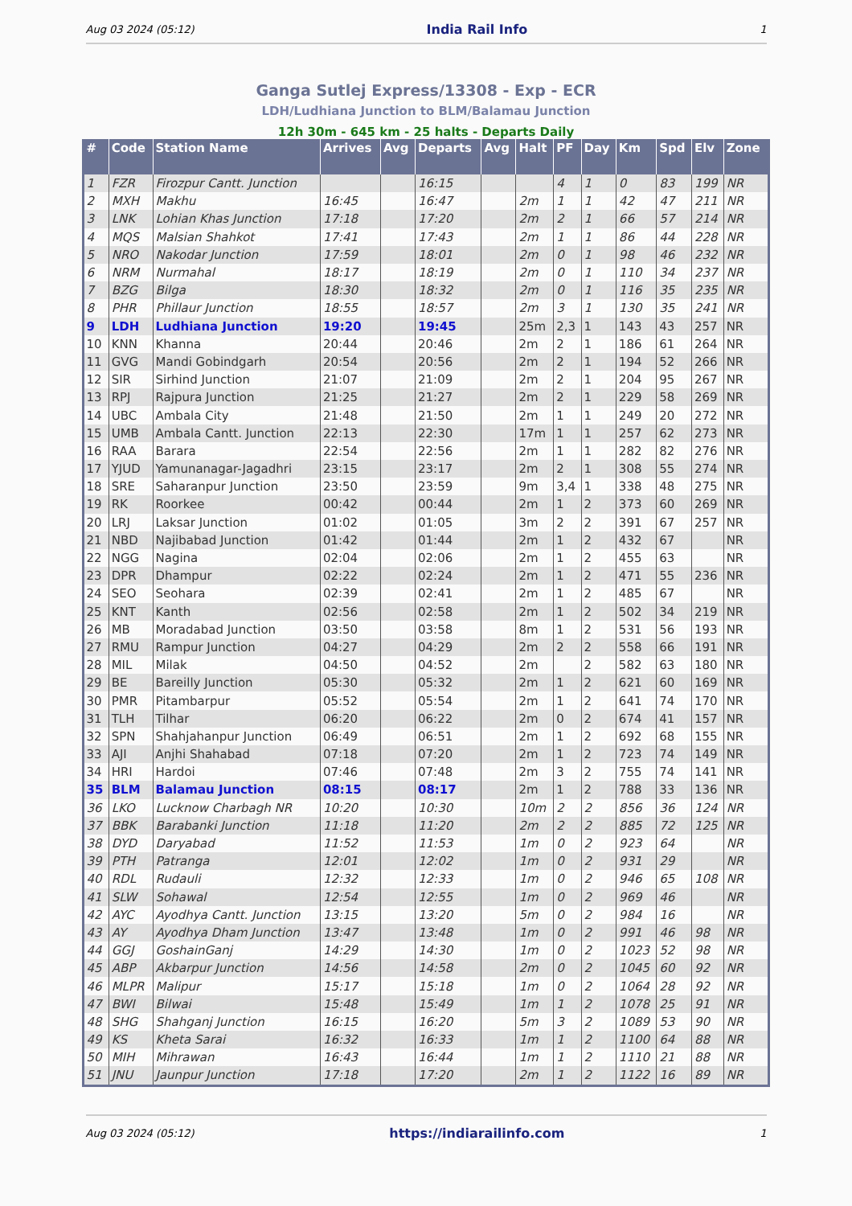Aug 03 2024 (05:12) India Rail Info 1
Ganga Sutlej Express/13308 - Exp - ECR
LDH/Ludhiana Junction to BLM/Balamau Junction
12h 30m - 645 km - 25 halts - Departs Daily
| # | Code | Station Name | Arrives | Avg | Departs | Avg | Halt | PF | Day | Km | Spd | Elv | Zone |
| --- | --- | --- | --- | --- | --- | --- | --- | --- | --- | --- | --- | --- | --- |
| 1 | FZR | Firozpur Cantt. Junction | | | 16:15 | | | 4 | 1 | 0 | 83 | 199 | NR |
| 2 | MXH | Makhu | 16:45 | | 16:47 | | 2m | 1 | 1 | 42 | 47 | 211 | NR |
| 3 | LNK | Lohian Khas Junction | 17:18 | | 17:20 | | 2m | 2 | 1 | 66 | 57 | 214 | NR |
| 4 | MQS | Malsian Shahkot | 17:41 | | 17:43 | | 2m | 1 | 1 | 86 | 44 | 228 | NR |
| 5 | NRO | Nakodar Junction | 17:59 | | 18:01 | | 2m | 0 | 1 | 98 | 46 | 232 | NR |
| 6 | NRM | Nurmahal | 18:17 | | 18:19 | | 2m | 0 | 1 | 110 | 34 | 237 | NR |
| 7 | BZG | Bilga | 18:30 | | 18:32 | | 2m | 0 | 1 | 116 | 35 | 235 | NR |
| 8 | PHR | Phillaur Junction | 18:55 | | 18:57 | | 2m | 3 | 1 | 130 | 35 | 241 | NR |
| 9 | LDH | Ludhiana Junction | 19:20 | | 19:45 | | 25m | 2,3 | 1 | 143 | 43 | 257 | NR |
| 10 | KNN | Khanna | 20:44 | | 20:46 | | 2m | 2 | 1 | 186 | 61 | 264 | NR |
| 11 | GVG | Mandi Gobindgarh | 20:54 | | 20:56 | | 2m | 2 | 1 | 194 | 52 | 266 | NR |
| 12 | SIR | Sirhind Junction | 21:07 | | 21:09 | | 2m | 2 | 1 | 204 | 95 | 267 | NR |
| 13 | RPJ | Rajpura Junction | 21:25 | | 21:27 | | 2m | 2 | 1 | 229 | 58 | 269 | NR |
| 14 | UBC | Ambala City | 21:48 | | 21:50 | | 2m | 1 | 1 | 249 | 20 | 272 | NR |
| 15 | UMB | Ambala Cantt. Junction | 22:13 | | 22:30 | | 17m | 1 | 1 | 257 | 62 | 273 | NR |
| 16 | RAA | Barara | 22:54 | | 22:56 | | 2m | 1 | 1 | 282 | 82 | 276 | NR |
| 17 | YJUD | Yamunanagar-Jagadhri | 23:15 | | 23:17 | | 2m | 2 | 1 | 308 | 55 | 274 | NR |
| 18 | SRE | Saharanpur Junction | 23:50 | | 23:59 | | 9m | 3,4 | 1 | 338 | 48 | 275 | NR |
| 19 | RK | Roorkee | 00:42 | | 00:44 | | 2m | 1 | 2 | 373 | 60 | 269 | NR |
| 20 | LRJ | Laksar Junction | 01:02 | | 01:05 | | 3m | 2 | 2 | 391 | 67 | 257 | NR |
| 21 | NBD | Najibabad Junction | 01:42 | | 01:44 | | 2m | 1 | 2 | 432 | 67 | | NR |
| 22 | NGG | Nagina | 02:04 | | 02:06 | | 2m | 1 | 2 | 455 | 63 | | NR |
| 23 | DPR | Dhampur | 02:22 | | 02:24 | | 2m | 1 | 2 | 471 | 55 | 236 | NR |
| 24 | SEO | Seohara | 02:39 | | 02:41 | | 2m | 1 | 2 | 485 | 67 | | NR |
| 25 | KNT | Kanth | 02:56 | | 02:58 | | 2m | 1 | 2 | 502 | 34 | 219 | NR |
| 26 | MB | Moradabad Junction | 03:50 | | 03:58 | | 8m | 1 | 2 | 531 | 56 | 193 | NR |
| 27 | RMU | Rampur Junction | 04:27 | | 04:29 | | 2m | 2 | 2 | 558 | 66 | 191 | NR |
| 28 | MIL | Milak | 04:50 | | 04:52 | | 2m | | 2 | 582 | 63 | 180 | NR |
| 29 | BE | Bareilly Junction | 05:30 | | 05:32 | | 2m | 1 | 2 | 621 | 60 | 169 | NR |
| 30 | PMR | Pitambarpur | 05:52 | | 05:54 | | 2m | 1 | 2 | 641 | 74 | 170 | NR |
| 31 | TLH | Tilhar | 06:20 | | 06:22 | | 2m | 0 | 2 | 674 | 41 | 157 | NR |
| 32 | SPN | Shahjahanpur Junction | 06:49 | | 06:51 | | 2m | 1 | 2 | 692 | 68 | 155 | NR |
| 33 | AJI | Anjhi Shahabad | 07:18 | | 07:20 | | 2m | 1 | 2 | 723 | 74 | 149 | NR |
| 34 | HRI | Hardoi | 07:46 | | 07:48 | | 2m | 3 | 2 | 755 | 74 | 141 | NR |
| 35 | BLM | Balamau Junction | 08:15 | | 08:17 | | 2m | 1 | 2 | 788 | 33 | 136 | NR |
| 36 | LKO | Lucknow Charbagh NR | 10:20 | | 10:30 | | 10m | 2 | 2 | 856 | 36 | 124 | NR |
| 37 | BBK | Barabanki Junction | 11:18 | | 11:20 | | 2m | 2 | 2 | 885 | 72 | 125 | NR |
| 38 | DYD | Daryabad | 11:52 | | 11:53 | | 1m | 0 | 2 | 923 | 64 | | NR |
| 39 | PTH | Patranga | 12:01 | | 12:02 | | 1m | 0 | 2 | 931 | 29 | | NR |
| 40 | RDL | Rudauli | 12:32 | | 12:33 | | 1m | 0 | 2 | 946 | 65 | 108 | NR |
| 41 | SLW | Sohawal | 12:54 | | 12:55 | | 1m | 0 | 2 | 969 | 46 | | NR |
| 42 | AYC | Ayodhya Cantt. Junction | 13:15 | | 13:20 | | 5m | 0 | 2 | 984 | 16 | | NR |
| 43 | AY | Ayodhya Dham Junction | 13:47 | | 13:48 | | 1m | 0 | 2 | 991 | 46 | 98 | NR |
| 44 | GGJ | GoshainGanj | 14:29 | | 14:30 | | 1m | 0 | 2 | 1023 | 52 | 98 | NR |
| 45 | ABP | Akbarpur Junction | 14:56 | | 14:58 | | 2m | 0 | 2 | 1045 | 60 | 92 | NR |
| 46 | MLPR | Malipur | 15:17 | | 15:18 | | 1m | 0 | 2 | 1064 | 28 | 92 | NR |
| 47 | BWI | Bilwai | 15:48 | | 15:49 | | 1m | 1 | 2 | 1078 | 25 | 91 | NR |
| 48 | SHG | Shahganj Junction | 16:15 | | 16:20 | | 5m | 3 | 2 | 1089 | 53 | 90 | NR |
| 49 | KS | Kheta Sarai | 16:32 | | 16:33 | | 1m | 1 | 2 | 1100 | 64 | 88 | NR |
| 50 | MIH | Mihrawan | 16:43 | | 16:44 | | 1m | 1 | 2 | 1110 | 21 | 88 | NR |
| 51 | JNU | Jaunpur Junction | 17:18 | | 17:20 | | 2m | 1 | 2 | 1122 | 16 | 89 | NR |
Aug 03 2024 (05:12) https://indiarailinfo.com 1